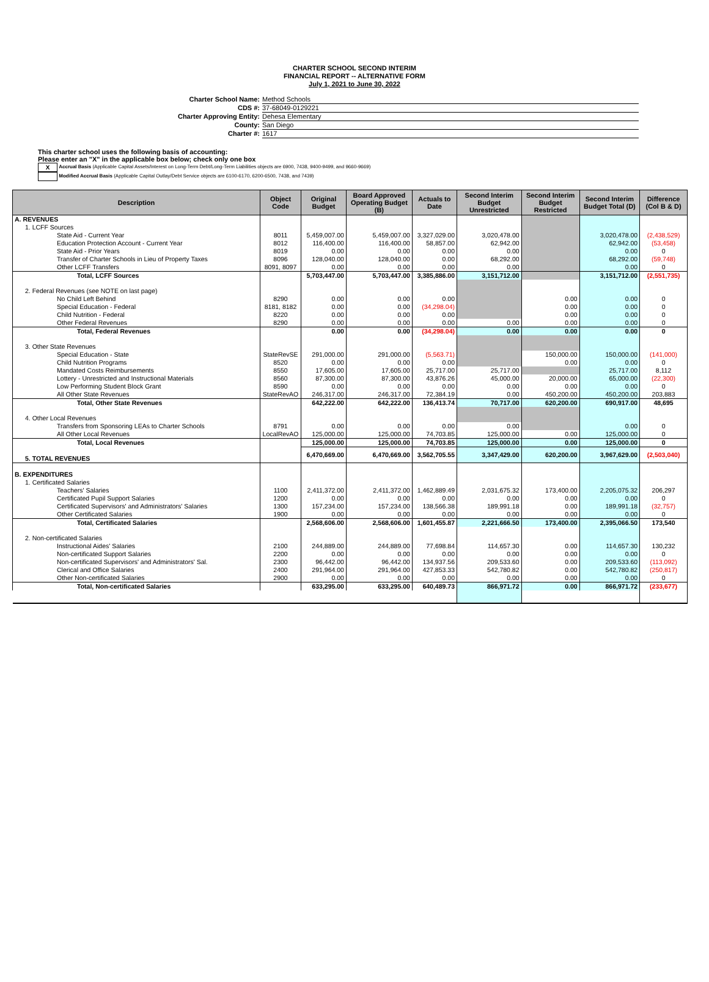CHARTER SCHOOL SECOND INTERIM
FINANCIAL REPORT -- ALTERNATIVE FORM
July 1, 2021 to June 30, 2022
Charter School Name: Method Schools
CDS #: 37-68049-0129221
Charter Approving Entity: Dehesa Elementary
County: San Diego
Charter #: 1617
This charter school uses the following basis of accounting:
Please enter an "X" in the applicable box below; check only one box
X
Accrual Basis (Applicable Capital Assets/Interest on Long-Term Debt/Long-Term Liabilities objects are 6900, 7438, 9400-9499, and 9660-9669)
Modified Accrual Basis (Applicable Capital Outlay/Debt Service objects are 6100-6170, 6200-6500, 7438, and 7439)
| Description | Object Code | Original Budget | Board Approved Operating Budget (B) | Actuals to Date | Second Interim Budget Unrestricted | Second Interim Budget Restricted | Second Interim Budget Total (D) | Difference (Col B & D) |
| --- | --- | --- | --- | --- | --- | --- | --- | --- |
| A. REVENUES | | | | | | | | |
| 1. LCFF Sources | | | | | | | | |
| State Aid - Current Year | 8011 | 5,459,007.00 | 5,459,007.00 | 3,327,029.00 | 3,020,478.00 | | 3,020,478.00 | (2,438,529) |
| Education Protection Account - Current Year | 8012 | 116,400.00 | 116,400.00 | 58,857.00 | 62,942.00 | | 62,942.00 | (53,458) |
| State Aid - Prior Years | 8019 | 0.00 | 0.00 | 0.00 | 0.00 | | 0.00 | 0 |
| Transfer of Charter Schools in Lieu of Property Taxes | 8096 | 128,040.00 | 128,040.00 | 0.00 | 68,292.00 | | 68,292.00 | (59,748) |
| Other LCFF Transfers | 8091, 8097 | 0.00 | 0.00 | 0.00 | 0.00 | | 0.00 | 0 |
| Total, LCFF Sources | | 5,703,447.00 | 5,703,447.00 | 3,385,886.00 | 3,151,712.00 | | 3,151,712.00 | (2,551,735) |
| 2. Federal Revenues (see NOTE on last page) | | | | | | | | |
| No Child Left Behind | 8290 | 0.00 | 0.00 | 0.00 | | 0.00 | 0.00 | 0 |
| Special Education - Federal | 8181, 8182 | 0.00 | 0.00 | (34,298.04) | | 0.00 | 0.00 | 0 |
| Child Nutrition - Federal | 8220 | 0.00 | 0.00 | 0.00 | | 0.00 | 0.00 | 0 |
| Other Federal Revenues | 8290 | 0.00 | 0.00 | 0.00 | 0.00 | 0.00 | 0.00 | 0 |
| Total, Federal Revenues | | 0.00 | 0.00 | (34,298.04) | 0.00 | 0.00 | 0.00 | 0 |
| 3. Other State Revenues | | | | | | | | |
| Special Education - State | StateRevSE | 291,000.00 | 291,000.00 | (5,563.71) | | 150,000.00 | 150,000.00 | (141,000) |
| Child Nutrition Programs | 8520 | 0.00 | 0.00 | 0.00 | | 0.00 | 0.00 | 0 |
| Mandated Costs Reimbursements | 8550 | 17,605.00 | 17,605.00 | 25,717.00 | 25,717.00 | | 25,717.00 | 8,112 |
| Lottery - Unrestricted and Instructional Materials | 8560 | 87,300.00 | 87,300.00 | 43,876.26 | 45,000.00 | 20,000.00 | 65,000.00 | (22,300) |
| Low Performing Student Block Grant | 8590 | 0.00 | 0.00 | 0.00 | 0.00 | 0.00 | 0.00 | 0 |
| All Other State Revenues | StateRevAO | 246,317.00 | 246,317.00 | 72,384.19 | 0.00 | 450,200.00 | 450,200.00 | 203,883 |
| Total, Other State Revenues | | 642,222.00 | 642,222.00 | 136,413.74 | 70,717.00 | 620,200.00 | 690,917.00 | 48,695 |
| 4. Other Local Revenues | | | | | | | | |
| Transfers from Sponsoring LEAs to Charter Schools | 8791 | 0.00 | 0.00 | 0.00 | 0.00 | | 0.00 | 0 |
| All Other Local Revenues | LocalRevAO | 125,000.00 | 125,000.00 | 74,703.85 | 125,000.00 | 0.00 | 125,000.00 | 0 |
| Total, Local Revenues | | 125,000.00 | 125,000.00 | 74,703.85 | 125,000.00 | 0.00 | 125,000.00 | 0 |
| 5. TOTAL REVENUES | | 6,470,669.00 | 6,470,669.00 | 3,562,705.55 | 3,347,429.00 | 620,200.00 | 3,967,629.00 | (2,503,040) |
| B. EXPENDITURES | | | | | | | | |
| 1. Certificated Salaries | | | | | | | | |
| Teachers' Salaries | 1100 | 2,411,372.00 | 2,411,372.00 | 1,462,889.49 | 2,031,675.32 | 173,400.00 | 2,205,075.32 | 206,297 |
| Certificated Pupil Support Salaries | 1200 | 0.00 | 0.00 | 0.00 | 0.00 | 0.00 | 0.00 | 0 |
| Certificated Supervisors' and Administrators' Salaries | 1300 | 157,234.00 | 157,234.00 | 138,566.38 | 189,991.18 | 0.00 | 189,991.18 | (32,757) |
| Other Certificated Salaries | 1900 | 0.00 | 0.00 | 0.00 | 0.00 | 0.00 | 0.00 | 0 |
| Total, Certificated Salaries | | 2,568,606.00 | 2,568,606.00 | 1,601,455.87 | 2,221,666.50 | 173,400.00 | 2,395,066.50 | 173,540 |
| 2. Non-certificated Salaries | | | | | | | | |
| Instructional Aides' Salaries | 2100 | 244,889.00 | 244,889.00 | 77,698.84 | 114,657.30 | 0.00 | 114,657.30 | 130,232 |
| Non-certificated Support Salaries | 2200 | 0.00 | 0.00 | 0.00 | 0.00 | 0.00 | 0.00 | 0 |
| Non-certificated Supervisors' and Administrators' Sal. | 2300 | 96,442.00 | 96,442.00 | 134,937.56 | 209,533.60 | 0.00 | 209,533.60 | (113,092) |
| Clerical and Office Salaries | 2400 | 291,964.00 | 291,964.00 | 427,853.33 | 542,780.82 | 0.00 | 542,780.82 | (250,817) |
| Other Non-certificated Salaries | 2900 | 0.00 | 0.00 | 0.00 | 0.00 | 0.00 | 0.00 | 0 |
| Total, Non-certificated Salaries | | 633,295.00 | 633,295.00 | 640,489.73 | 866,971.72 | 0.00 | 866,971.72 | (233,677) |